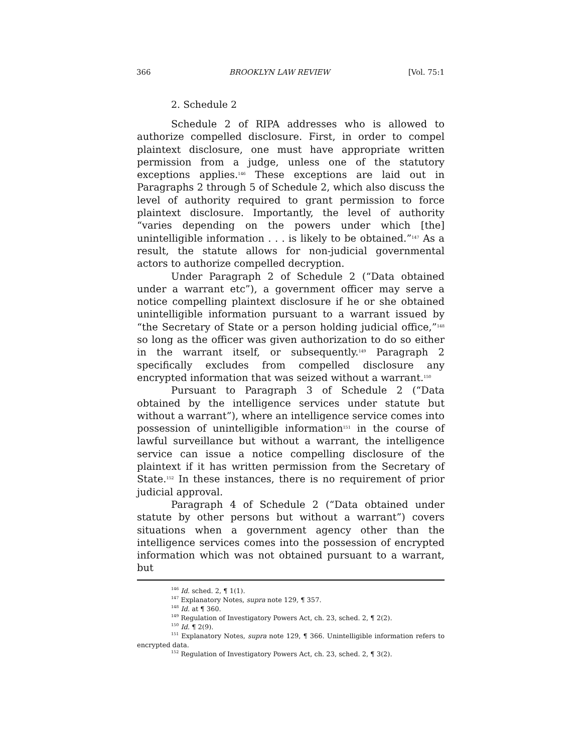366 BROOKLYN LAW REVIEW [Vol. 75:1
2. Schedule 2
Schedule 2 of RIPA addresses who is allowed to authorize compelled disclosure. First, in order to compel plaintext disclosure, one must have appropriate written permission from a judge, unless one of the statutory exceptions applies.<sup>146</sup> These exceptions are laid out in Paragraphs 2 through 5 of Schedule 2, which also discuss the level of authority required to grant permission to force plaintext disclosure. Importantly, the level of authority “varies depending on the powers under which [the] unintelligible information . . . is likely to be obtained.”<sup>147</sup> As a result, the statute allows for non-judicial governmental actors to authorize compelled decryption.
Under Paragraph 2 of Schedule 2 (“Data obtained under a warrant etc”), a government officer may serve a notice compelling plaintext disclosure if he or she obtained unintelligible information pursuant to a warrant issued by “the Secretary of State or a person holding judicial office,”<sup>148</sup> so long as the officer was given authorization to do so either in the warrant itself, or subsequently.<sup>149</sup> Paragraph 2 specifically excludes from compelled disclosure any encrypted information that was seized without a warrant.<sup>150</sup>
Pursuant to Paragraph 3 of Schedule 2 (“Data obtained by the intelligence services under statute but without a warrant”), where an intelligence service comes into possession of unintelligible information<sup>151</sup> in the course of lawful surveillance but without a warrant, the intelligence service can issue a notice compelling disclosure of the plaintext if it has written permission from the Secretary of State.<sup>152</sup> In these instances, there is no requirement of prior judicial approval.
Paragraph 4 of Schedule 2 (“Data obtained under statute by other persons but without a warrant”) covers situations when a government agency other than the intelligence services comes into the possession of encrypted information which was not obtained pursuant to a warrant, but
<sup>146</sup> Id. sched. 2, ¶ 1(1).
<sup>147</sup> Explanatory Notes, supra note 129, ¶ 357.
<sup>148</sup> Id. at ¶ 360.
<sup>149</sup> Regulation of Investigatory Powers Act, ch. 23, sched. 2, ¶ 2(2).
<sup>150</sup> Id. ¶ 2(9).
<sup>151</sup> Explanatory Notes, supra note 129, ¶ 366. Unintelligible information refers to encrypted data.
<sup>152</sup> Regulation of Investigatory Powers Act, ch. 23, sched. 2, ¶ 3(2).